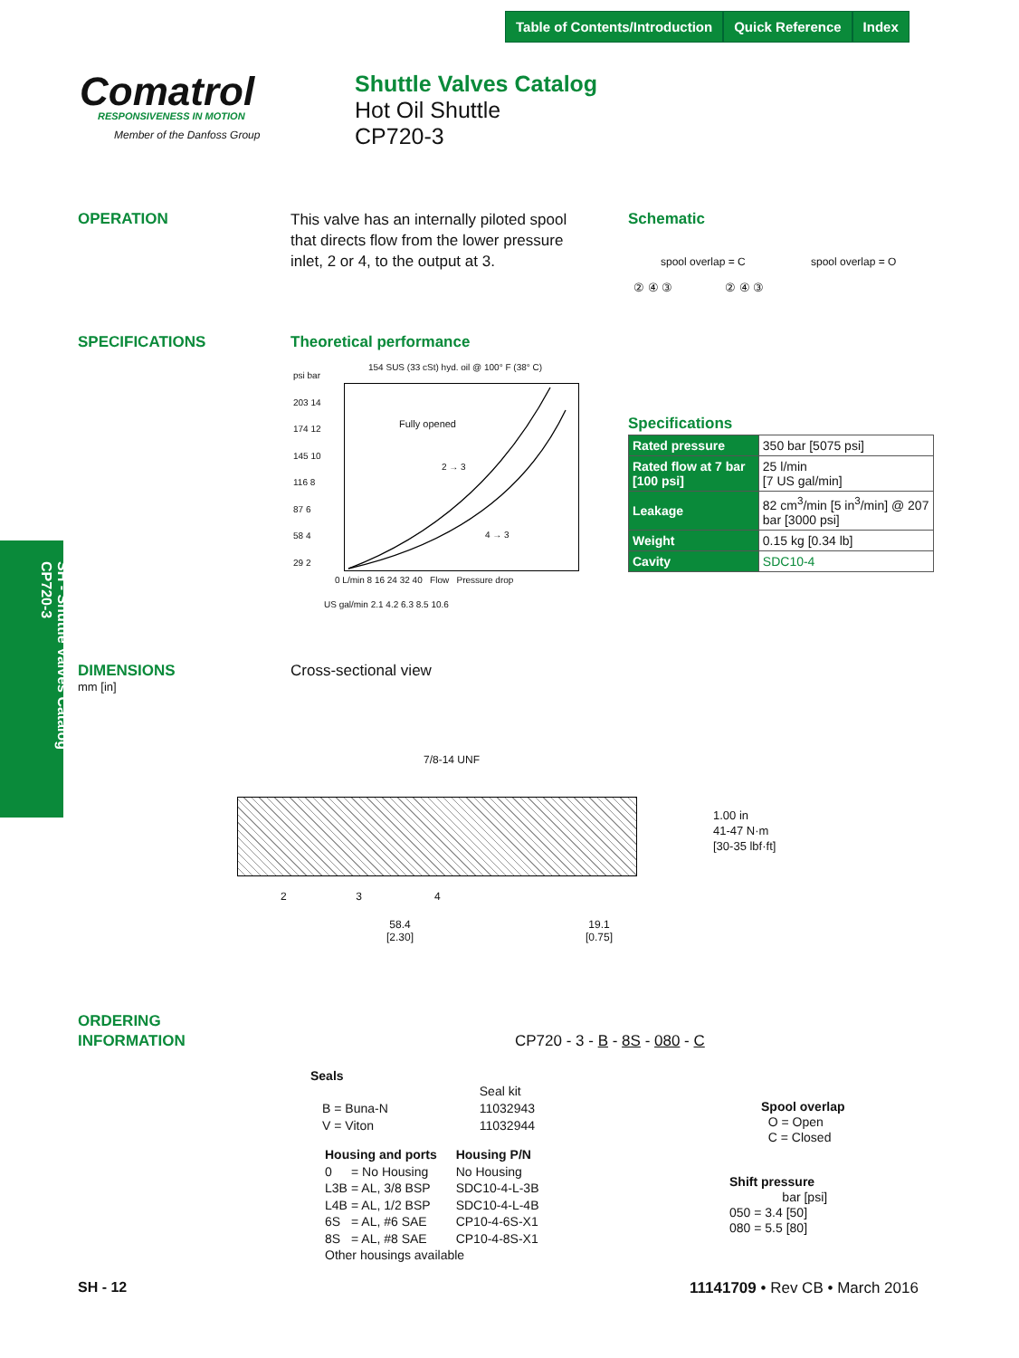Table of Contents/Introduction Quick Reference Index
Comatrol RESPONSIVENESS IN MOTION
Member of the Danfoss Group
Shuttle Valves Catalog
Hot Oil Shuttle
CP720-3
OPERATION
This valve has an internally piloted spool that directs flow from the lower pressure inlet, 2 or 4, to the output at 3.
Schematic
spool overlap = C spool overlap = O
② ④ ③ ② ④ ③
SPECIFICATIONS Theoretical performance
154 SUS (33 cSt) hyd. oil @ 100° F (38° C)
psi bar
203 14
174 12
145 10
116 8
87 6
58 4
29 2
Fully opened
2 → 3
4 → 3
0 L/min 8 16 24 32 40 Flow Pressure drop
US gal/min 2.1 4.2 6.3 8.5 10.6
Specifications
| Rated pressure | 350 bar [5075 psi] |
| Rated flow at 7 bar [100 psi] | 25 l/min [7 US gal/min] |
| Leakage | 82 cm<sup>3</sup>/min [5 in<sup>3</sup>/min] @ 207 bar [3000 psi] |
| Weight | 0.15 kg [0.34 lb] |
| Cavity | SDC10-4 |
SH - Shuttle Valves Catalog
CP720-3
DIMENSIONS
mm [in]
Cross-sectional view
7/8-14 UNF
2 3 4
1.00 in
41-47 N·m
[30-35 lbf·ft]
58.4
[2.30]
19.1
[0.75]
ORDERING
INFORMATION
CP720 - 3 - B - 8S - 080 - C
Seals
| | Seal kit |
| B = Buna-N | 11032943 |
| V = Viton | 11032944 |
| Housing and ports | | Housing P/N |
| --- | --- | --- |
| 0 | = No Housing | No Housing |
| L3B | = AL, 3/8 BSP | SDC10-4-L-3B |
| L4B | = AL, 1/2 BSP | SDC10-4-L-4B |
| 6S | = AL, #6 SAE | CP10-4-6S-X1 |
| 8S | = AL, #8 SAE | CP10-4-8S-X1 |
| Other housings available | | |
Spool overlap
O = Open
C = Closed
Shift pressure
bar [psi]
050 = 3.4 [50]
080 = 5.5 [80]
SH - 12 11141709 • Rev CB • March 2016